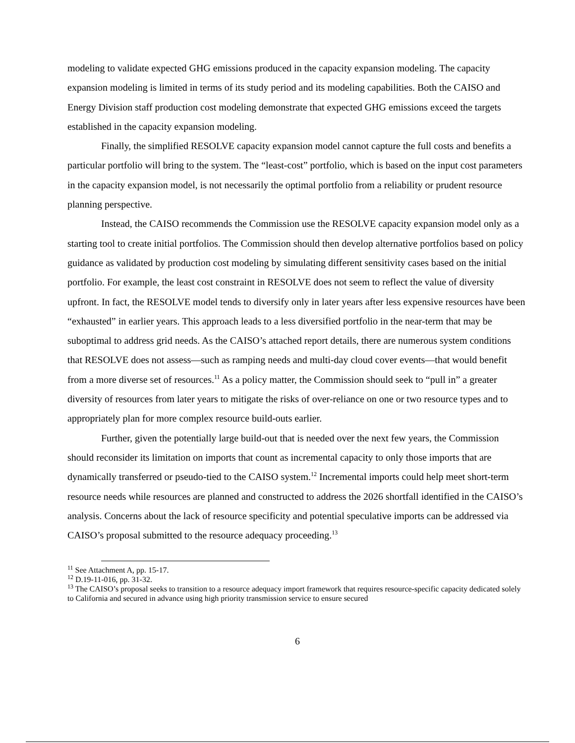modeling to validate expected GHG emissions produced in the capacity expansion modeling. The capacity expansion modeling is limited in terms of its study period and its modeling capabilities. Both the CAISO and Energy Division staff production cost modeling demonstrate that expected GHG emissions exceed the targets established in the capacity expansion modeling.
Finally, the simplified RESOLVE capacity expansion model cannot capture the full costs and benefits a particular portfolio will bring to the system. The “least-cost” portfolio, which is based on the input cost parameters in the capacity expansion model, is not necessarily the optimal portfolio from a reliability or prudent resource planning perspective.
Instead, the CAISO recommends the Commission use the RESOLVE capacity expansion model only as a starting tool to create initial portfolios. The Commission should then develop alternative portfolios based on policy guidance as validated by production cost modeling by simulating different sensitivity cases based on the initial portfolio. For example, the least cost constraint in RESOLVE does not seem to reflect the value of diversity upfront. In fact, the RESOLVE model tends to diversify only in later years after less expensive resources have been “exhausted” in earlier years. This approach leads to a less diversified portfolio in the near-term that may be suboptimal to address grid needs. As the CAISO’s attached report details, there are numerous system conditions that RESOLVE does not assess—such as ramping needs and multi-day cloud cover events—that would benefit from a more diverse set of resources.<sup>11</sup> As a policy matter, the Commission should seek to “pull in” a greater diversity of resources from later years to mitigate the risks of over-reliance on one or two resource types and to appropriately plan for more complex resource build-outs earlier.
Further, given the potentially large build-out that is needed over the next few years, the Commission should reconsider its limitation on imports that count as incremental capacity to only those imports that are dynamically transferred or pseudo-tied to the CAISO system.<sup>12</sup> Incremental imports could help meet short-term resource needs while resources are planned and constructed to address the 2026 shortfall identified in the CAISO’s analysis. Concerns about the lack of resource specificity and potential speculative imports can be addressed via CAISO’s proposal submitted to the resource adequacy proceeding.<sup>13</sup>
<sup>11</sup> See Attachment A, pp. 15-17.
<sup>12</sup> D.19-11-016, pp. 31-32.
<sup>13</sup> The CAISO’s proposal seeks to transition to a resource adequacy import framework that requires resource-specific capacity dedicated solely to California and secured in advance using high priority transmission service to ensure secured
6